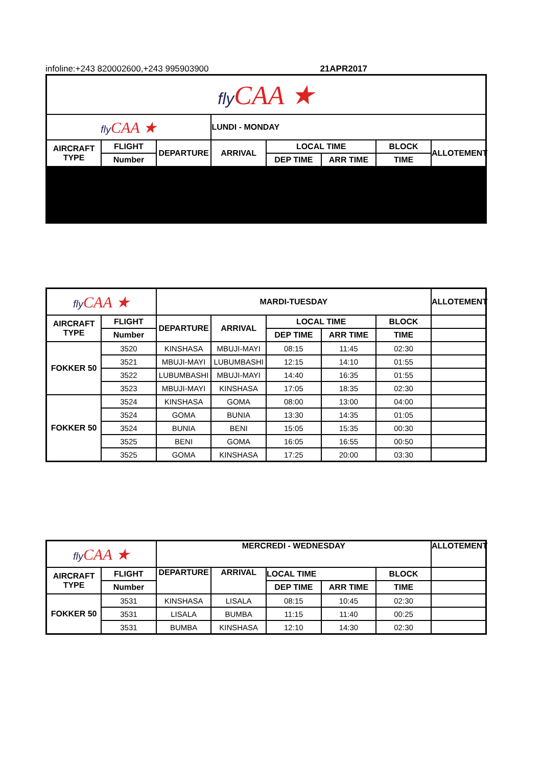infoline:+243 820002600,+243 995903900 21APR2017
| fly CAA ★ | | | | | | | |
| fly CAA ★ | | | LUNDI - MONDAY | | | | |
| AIRCRAFT TYPE | FLIGHT | DEPARTURE | ARRIVAL | LOCAL TIME | | BLOCK | ALLOTEMENT |
| | Number | | | DEP TIME | ARR TIME | TIME | |
| fly CAA ★ | | MARDI-TUESDAY | | | | | ALLOTEMENT |
| AIRCRAFT TYPE | FLIGHT | DEPARTURE | ARRIVAL | LOCAL TIME | | BLOCK | |
| | Number | | | DEP TIME | ARR TIME | TIME | |
| FOKKER 50 | 3520 | KINSHASA | MBUJI-MAYI | 08:15 | 11:45 | 02:30 | |
| | 3521 | MBUJI-MAYI | LUBUMBASHI | 12:15 | 14:10 | 01:55 | |
| | 3522 | LUBUMBASHI | MBUJI-MAYI | 14:40 | 16:35 | 01:55 | |
| | 3523 | MBUJI-MAYI | KINSHASA | 17:05 | 18:35 | 02:30 | |
| FOKKER 50 | 3524 | KINSHASA | GOMA | 08:00 | 13:00 | 04:00 | |
| | 3524 | GOMA | BUNIA | 13:30 | 14:35 | 01:05 | |
| | 3524 | BUNIA | BENI | 15:05 | 15:35 | 00:30 | |
| | 3525 | BENI | GOMA | 16:05 | 16:55 | 00:50 | |
| | 3525 | GOMA | KINSHASA | 17:25 | 20:00 | 03:30 | |
| fly CAA ★ | | MERCREDI - WEDNESDAY | | | | | ALLOTEMENT |
| AIRCRAFT TYPE | FLIGHT | DEPARTURE | ARRIVAL | LOCAL TIME | | BLOCK | |
| | Number | | | DEP TIME | ARR TIME | TIME | |
| FOKKER 50 | 3531 | KINSHASA | LISALA | 08:15 | 10:45 | 02:30 | |
| | 3531 | LISALA | BUMBA | 11:15 | 11:40 | 00:25 | |
| | 3531 | BUMBA | KINSHASA | 12:10 | 14:30 | 02:30 | |